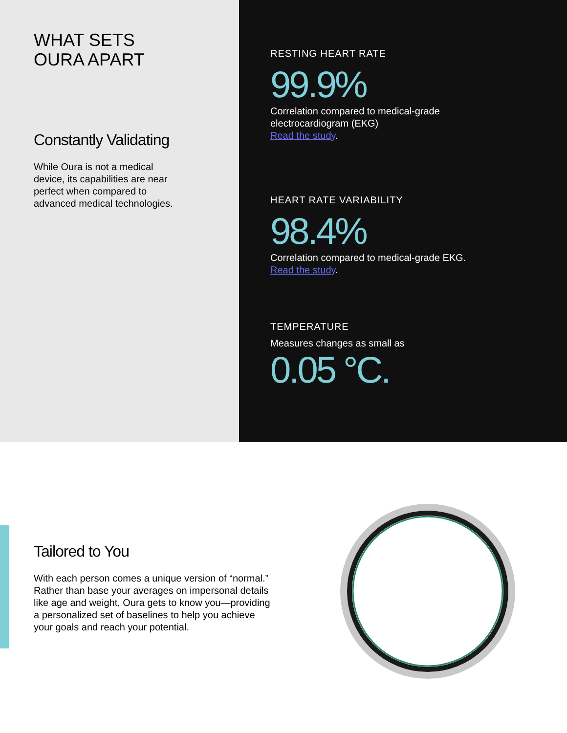WHAT SETS
OURA APART
Constantly Validating
While Oura is not a medical
device, its capabilities are near
perfect when compared to
advanced medical technologies.
RESTING HEART RATE
99.9%
Correlation compared to medical-grade
electrocardiogram (EKG)
Read the study.
HEART RATE VARIABILITY
98.4%
Correlation compared to medical-grade EKG.
Read the study.
TEMPERATURE
Measures changes as small as
0.05 °C.
Tailored to You
With each person comes a unique version of “normal.”
Rather than base your averages on impersonal details
like age and weight, Oura gets to know you—providing
a personalized set of baselines to help you achieve
your goals and reach your potential.